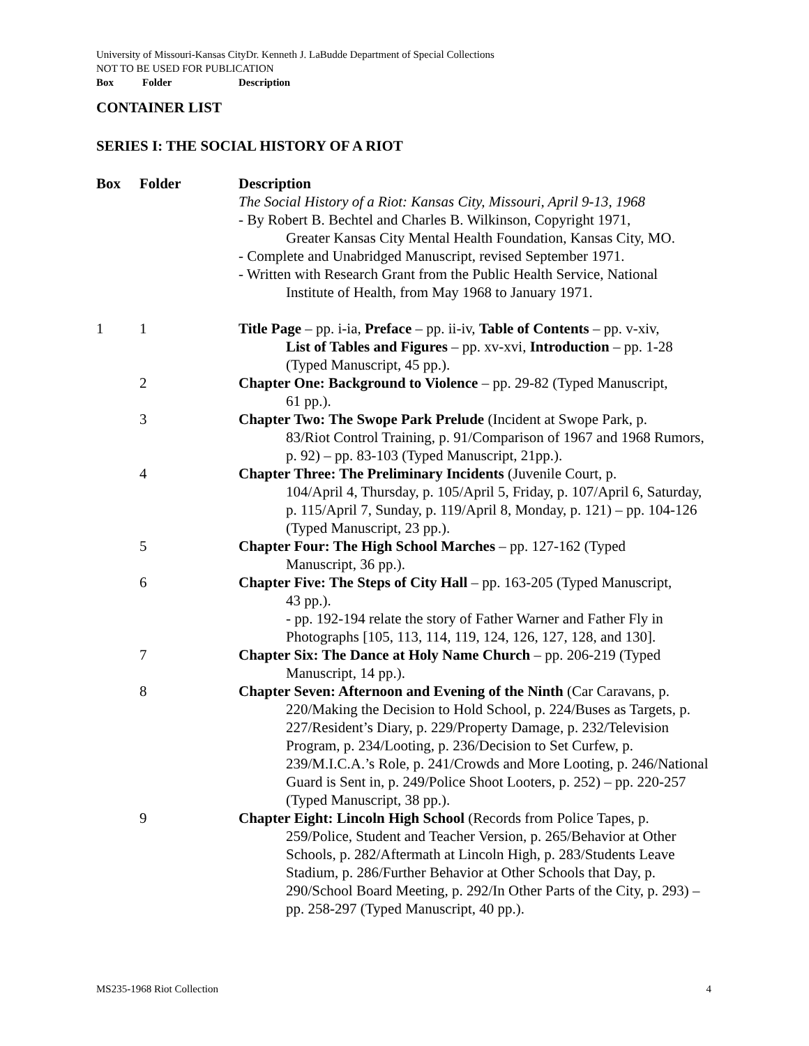University of Missouri-Kansas CityDr. Kenneth J. LaBudde Department of Special Collections
NOT TO BE USED FOR PUBLICATION
Box Folder Description
CONTAINER LIST
SERIES I: THE SOCIAL HISTORY OF A RIOT
| Box | Folder | Description |
| --- | --- | --- |
| | | The Social History of a Riot: Kansas City, Missouri, April 9-13, 1968 - By Robert B. Bechtel and Charles B. Wilkinson, Copyright 1971, Greater Kansas City Mental Health Foundation, Kansas City, MO. - Complete and Unabridged Manuscript, revised September 1971. - Written with Research Grant from the Public Health Service, National Institute of Health, from May 1968 to January 1971. |
| 1 | 1 | Title Page – pp. i-ia, Preface – pp. ii-iv, Table of Contents – pp. v-xiv, List of Tables and Figures – pp. xv-xvi, Introduction – pp. 1-28 (Typed Manuscript, 45 pp.). |
| | 2 | Chapter One: Background to Violence – pp. 29-82 (Typed Manuscript, 61 pp.). |
| | 3 | Chapter Two: The Swope Park Prelude (Incident at Swope Park, p. 83/Riot Control Training, p. 91/Comparison of 1967 and 1968 Rumors, p. 92) – pp. 83-103 (Typed Manuscript, 21pp.). |
| | 4 | Chapter Three: The Preliminary Incidents (Juvenile Court, p. 104/April 4, Thursday, p. 105/April 5, Friday, p. 107/April 6, Saturday, p. 115/April 7, Sunday, p. 119/April 8, Monday, p. 121) – pp. 104-126 (Typed Manuscript, 23 pp.). |
| | 5 | Chapter Four: The High School Marches – pp. 127-162 (Typed Manuscript, 36 pp.). |
| | 6 | Chapter Five: The Steps of City Hall – pp. 163-205 (Typed Manuscript, 43 pp.). - pp. 192-194 relate the story of Father Warner and Father Fly in Photographs [105, 113, 114, 119, 124, 126, 127, 128, and 130]. |
| | 7 | Chapter Six: The Dance at Holy Name Church – pp. 206-219 (Typed Manuscript, 14 pp.). |
| | 8 | Chapter Seven: Afternoon and Evening of the Ninth (Car Caravans, p. 220/Making the Decision to Hold School, p. 224/Buses as Targets, p. 227/Resident’s Diary, p. 229/Property Damage, p. 232/Television Program, p. 234/Looting, p. 236/Decision to Set Curfew, p. 239/M.I.C.A.’s Role, p. 241/Crowds and More Looting, p. 246/National Guard is Sent in, p. 249/Police Shoot Looters, p. 252) – pp. 220-257 (Typed Manuscript, 38 pp.). |
| | 9 | Chapter Eight: Lincoln High School (Records from Police Tapes, p. 259/Police, Student and Teacher Version, p. 265/Behavior at Other Schools, p. 282/Aftermath at Lincoln High, p. 283/Students Leave Stadium, p. 286/Further Behavior at Other Schools that Day, p. 290/School Board Meeting, p. 292/In Other Parts of the City, p. 293) – pp. 258-297 (Typed Manuscript, 40 pp.). |
MS235-1968 Riot Collection 4